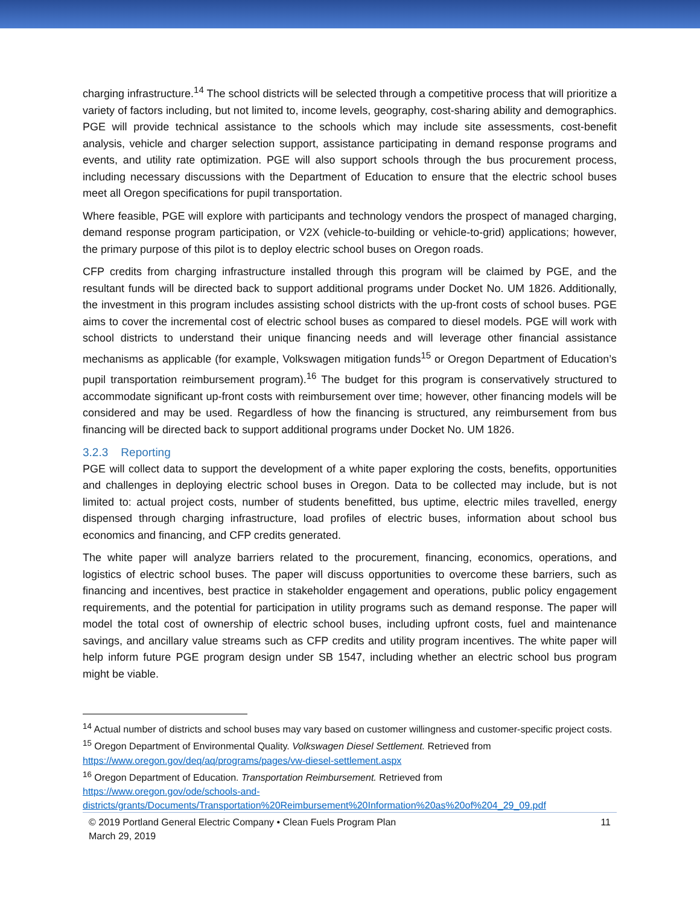charging infrastructure.<sup>14</sup> The school districts will be selected through a competitive process that will prioritize a variety of factors including, but not limited to, income levels, geography, cost-sharing ability and demographics. PGE will provide technical assistance to the schools which may include site assessments, cost-benefit analysis, vehicle and charger selection support, assistance participating in demand response programs and events, and utility rate optimization. PGE will also support schools through the bus procurement process, including necessary discussions with the Department of Education to ensure that the electric school buses meet all Oregon specifications for pupil transportation.
Where feasible, PGE will explore with participants and technology vendors the prospect of managed charging, demand response program participation, or V2X (vehicle-to-building or vehicle-to-grid) applications; however, the primary purpose of this pilot is to deploy electric school buses on Oregon roads.
CFP credits from charging infrastructure installed through this program will be claimed by PGE, and the resultant funds will be directed back to support additional programs under Docket No. UM 1826. Additionally, the investment in this program includes assisting school districts with the up-front costs of school buses. PGE aims to cover the incremental cost of electric school buses as compared to diesel models. PGE will work with school districts to understand their unique financing needs and will leverage other financial assistance mechanisms as applicable (for example, Volkswagen mitigation funds<sup>15</sup> or Oregon Department of Education’s pupil transportation reimbursement program).<sup>16</sup> The budget for this program is conservatively structured to accommodate significant up-front costs with reimbursement over time; however, other financing models will be considered and may be used. Regardless of how the financing is structured, any reimbursement from bus financing will be directed back to support additional programs under Docket No. UM 1826.
3.2.3 Reporting
PGE will collect data to support the development of a white paper exploring the costs, benefits, opportunities and challenges in deploying electric school buses in Oregon. Data to be collected may include, but is not limited to: actual project costs, number of students benefitted, bus uptime, electric miles travelled, energy dispensed through charging infrastructure, load profiles of electric buses, information about school bus economics and financing, and CFP credits generated.
The white paper will analyze barriers related to the procurement, financing, economics, operations, and logistics of electric school buses. The paper will discuss opportunities to overcome these barriers, such as financing and incentives, best practice in stakeholder engagement and operations, public policy engagement requirements, and the potential for participation in utility programs such as demand response. The paper will model the total cost of ownership of electric school buses, including upfront costs, fuel and maintenance savings, and ancillary value streams such as CFP credits and utility program incentives. The white paper will help inform future PGE program design under SB 1547, including whether an electric school bus program might be viable.
<sup>14</sup> Actual number of districts and school buses may vary based on customer willingness and customer-specific project costs.
<sup>15</sup> Oregon Department of Environmental Quality. Volkswagen Diesel Settlement. Retrieved from
https://www.oregon.gov/deq/aq/programs/pages/vw-diesel-settlement.aspx
<sup>16</sup> Oregon Department of Education. Transportation Reimbursement. Retrieved from
https://www.oregon.gov/ode/schools-and-
districts/grants/Documents/Transportation%20Reimbursement%20Information%20as%20of%204_29_09.pdf
© 2019 Portland General Electric Company • Clean Fuels Program Plan
March 29, 2019
11